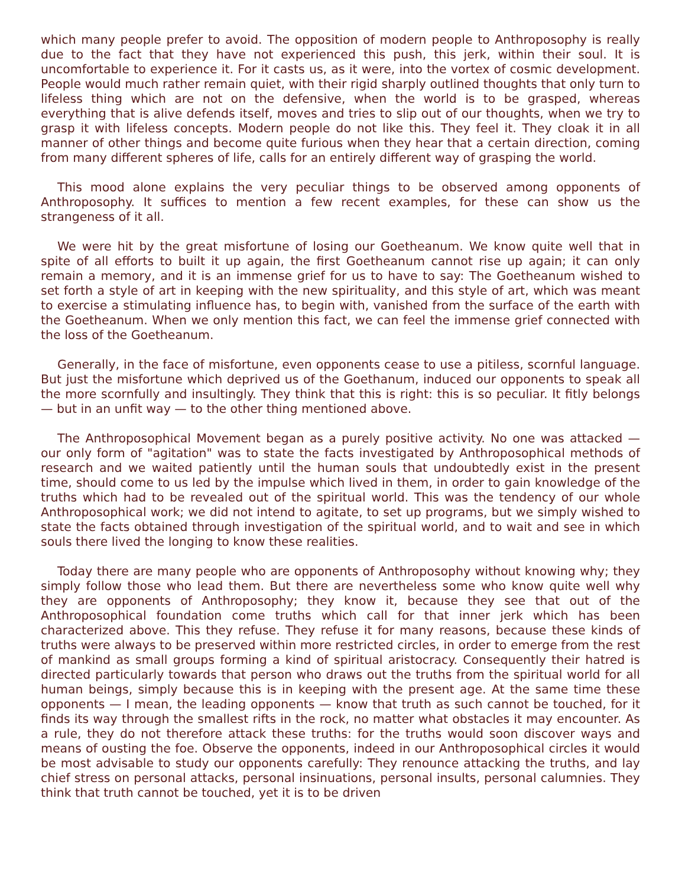which many people prefer to avoid. The opposition of modern people to Anthroposophy is really due to the fact that they have not experienced this push, this jerk, within their soul. It is uncomfortable to experience it. For it casts us, as it were, into the vortex of cosmic development. People would much rather remain quiet, with their rigid sharply outlined thoughts that only turn to lifeless thing which are not on the defensive, when the world is to be grasped, whereas everything that is alive defends itself, moves and tries to slip out of our thoughts, when we try to grasp it with lifeless concepts. Modern people do not like this. They feel it. They cloak it in all manner of other things and become quite furious when they hear that a certain direction, coming from many different spheres of life, calls for an entirely different way of grasping the world.
This mood alone explains the very peculiar things to be observed among opponents of Anthroposophy. It suffices to mention a few recent examples, for these can show us the strangeness of it all.
We were hit by the great misfortune of losing our Goetheanum. We know quite well that in spite of all efforts to built it up again, the first Goetheanum cannot rise up again; it can only remain a memory, and it is an immense grief for us to have to say: The Goetheanum wished to set forth a style of art in keeping with the new spirituality, and this style of art, which was meant to exercise a stimulating influence has, to begin with, vanished from the surface of the earth with the Goetheanum. When we only mention this fact, we can feel the immense grief connected with the loss of the Goetheanum.
Generally, in the face of misfortune, even opponents cease to use a pitiless, scornful language. But just the misfortune which deprived us of the Goethanum, induced our opponents to speak all the more scornfully and insultingly. They think that this is right: this is so peculiar. It fitly belongs — but in an unfit way — to the other thing mentioned above.
The Anthroposophical Movement began as a purely positive activity. No one was attacked — our only form of "agitation" was to state the facts investigated by Anthroposophical methods of research and we waited patiently until the human souls that undoubtedly exist in the present time, should come to us led by the impulse which lived in them, in order to gain knowledge of the truths which had to be revealed out of the spiritual world. This was the tendency of our whole Anthroposophical work; we did not intend to agitate, to set up programs, but we simply wished to state the facts obtained through investigation of the spiritual world, and to wait and see in which souls there lived the longing to know these realities.
Today there are many people who are opponents of Anthroposophy without knowing why; they simply follow those who lead them. But there are nevertheless some who know quite well why they are opponents of Anthroposophy; they know it, because they see that out of the Anthroposophical foundation come truths which call for that inner jerk which has been characterized above. This they refuse. They refuse it for many reasons, because these kinds of truths were always to be preserved within more restricted circles, in order to emerge from the rest of mankind as small groups forming a kind of spiritual aristocracy. Consequently their hatred is directed particularly towards that person who draws out the truths from the spiritual world for all human beings, simply because this is in keeping with the present age. At the same time these opponents — I mean, the leading opponents — know that truth as such cannot be touched, for it finds its way through the smallest rifts in the rock, no matter what obstacles it may encounter. As a rule, they do not therefore attack these truths: for the truths would soon discover ways and means of ousting the foe. Observe the opponents, indeed in our Anthroposophical circles it would be most advisable to study our opponents carefully: They renounce attacking the truths, and lay chief stress on personal attacks, personal insinuations, personal insults, personal calumnies. They think that truth cannot be touched, yet it is to be driven